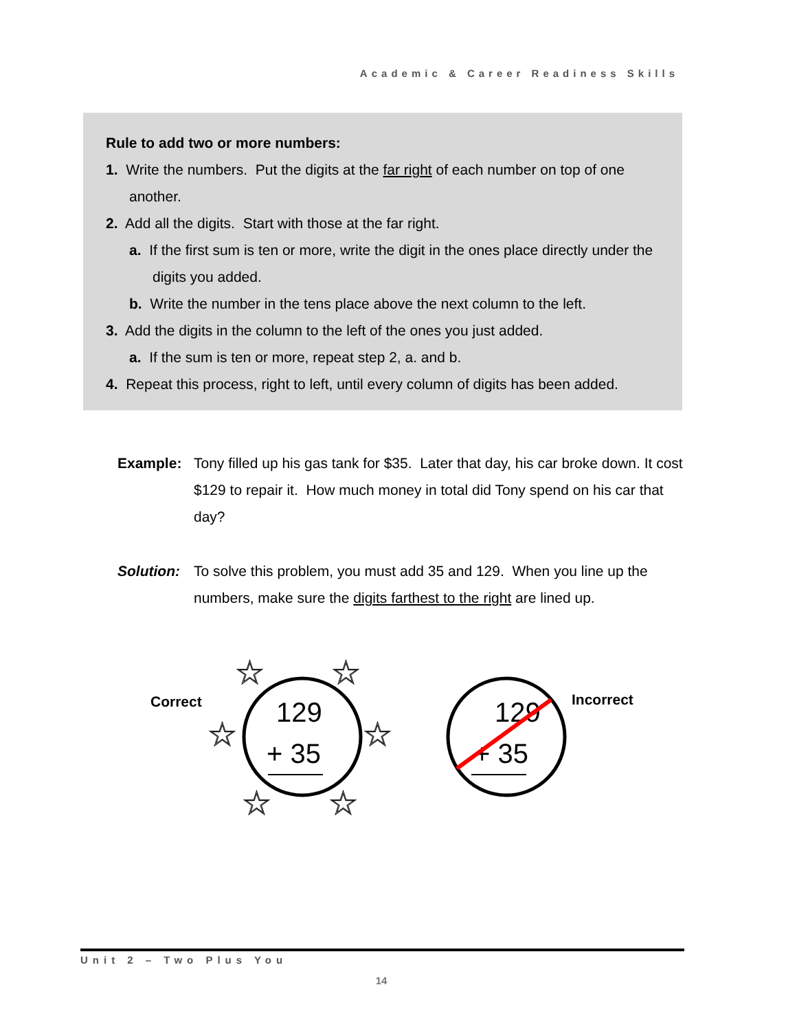Academic & Career Readiness Skills
Rule to add two or more numbers:
1. Write the numbers. Put the digits at the far right of each number on top of one another.
2. Add all the digits. Start with those at the far right.
a. If the first sum is ten or more, write the digit in the ones place directly under the digits you added.
b. Write the number in the tens place above the next column to the left.
3. Add the digits in the column to the left of the ones you just added.
a. If the sum is ten or more, repeat step 2, a. and b.
4. Repeat this process, right to left, until every column of digits has been added.
Example: Tony filled up his gas tank for $35. Later that day, his car broke down. It cost $129 to repair it. How much money in total did Tony spend on his car that day?
Solution:
To solve this problem, you must add 35 and 129. When you line up the numbers, make sure the digits farthest to the right are lined up.
Correct
129
+ 35
☆
☆
☆
☆
☆
☆
129
+ 35
Incorrect
Unit 2 – Two Plus You
14